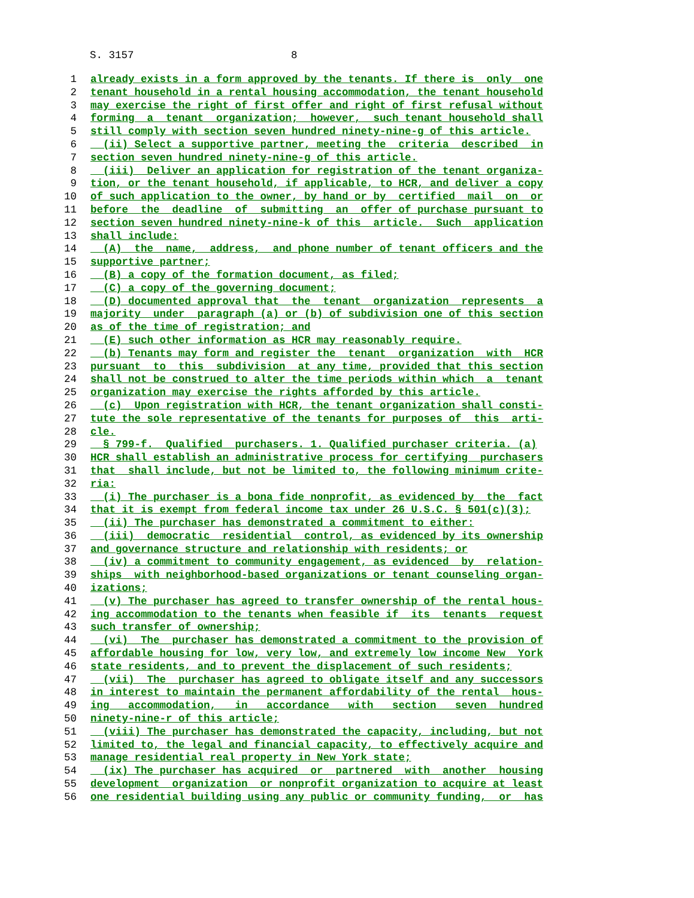S. 3157 8
1 already exists in a form approved by the tenants. If there is only one
2 tenant household in a rental housing accommodation, the tenant household
3 may exercise the right of first offer and right of first refusal without
4 forming a tenant organization; however, such tenant household shall
5 still comply with section seven hundred ninety-nine-g of this article.
6 (ii) Select a supportive partner, meeting the criteria described in
7 section seven hundred ninety-nine-g of this article.
8 (iii) Deliver an application for registration of the tenant organiza-
9 tion, or the tenant household, if applicable, to HCR, and deliver a copy
10 of such application to the owner, by hand or by certified mail on or
11 before the deadline of submitting an offer of purchase pursuant to
12 section seven hundred ninety-nine-k of this article. Such application
13 shall include:
14 (A) the name, address, and phone number of tenant officers and the
15 supportive partner;
16 (B) a copy of the formation document, as filed;
17 (C) a copy of the governing document;
18 (D) documented approval that the tenant organization represents a
19 majority under paragraph (a) or (b) of subdivision one of this section
20 as of the time of registration; and
21 (E) such other information as HCR may reasonably require.
22 (b) Tenants may form and register the tenant organization with HCR
23 pursuant to this subdivision at any time, provided that this section
24 shall not be construed to alter the time periods within which a tenant
25 organization may exercise the rights afforded by this article.
26 (c) Upon registration with HCR, the tenant organization shall consti-
27 tute the sole representative of the tenants for purposes of this arti-
28 cle.
29 § 799-f. Qualified purchasers. 1. Qualified purchaser criteria. (a)
30 HCR shall establish an administrative process for certifying purchasers
31 that shall include, but not be limited to, the following minimum crite-
32 ria:
33 (i) The purchaser is a bona fide nonprofit, as evidenced by the fact
34 that it is exempt from federal income tax under 26 U.S.C. § 501(c)(3);
35 (ii) The purchaser has demonstrated a commitment to either:
36 (iii) democratic residential control, as evidenced by its ownership
37 and governance structure and relationship with residents; or
38 (iv) a commitment to community engagement, as evidenced by relation-
39 ships with neighborhood-based organizations or tenant counseling organ-
40 izations;
41 (v) The purchaser has agreed to transfer ownership of the rental hous-
42 ing accommodation to the tenants when feasible if its tenants request
43 such transfer of ownership;
44 (vi) The purchaser has demonstrated a commitment to the provision of
45 affordable housing for low, very low, and extremely low income New York
46 state residents, and to prevent the displacement of such residents;
47 (vii) The purchaser has agreed to obligate itself and any successors
48 in interest to maintain the permanent affordability of the rental hous-
49 ing accommodation, in accordance with section seven hundred
50 ninety-nine-r of this article;
51 (viii) The purchaser has demonstrated the capacity, including, but not
52 limited to, the legal and financial capacity, to effectively acquire and
53 manage residential real property in New York state;
54 (ix) The purchaser has acquired or partnered with another housing
55 development organization or nonprofit organization to acquire at least
56 one residential building using any public or community funding, or has